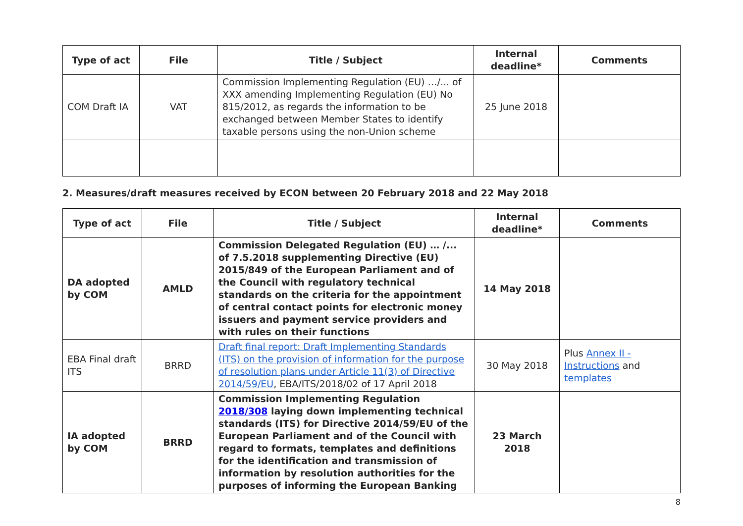| Type of act | File | Title / Subject | Internal deadline* | Comments |
| --- | --- | --- | --- | --- |
| COM Draft IA | VAT | Commission Implementing Regulation (EU) …/... of XXX amending Implementing Regulation (EU) No 815/2012, as regards the information to be exchanged between Member States to identify taxable persons using the non-Union scheme | 25 June 2018 | |
2. Measures/draft measures received by ECON between 20 February 2018 and 22 May 2018
| Type of act | File | Title / Subject | Internal deadline* | Comments |
| --- | --- | --- | --- | --- |
| DA adopted by COM | AMLD | Commission Delegated Regulation (EU) … /... of 7.5.2018 supplementing Directive (EU) 2015/849 of the European Parliament and of the Council with regulatory technical standards on the criteria for the appointment of central contact points for electronic money issuers and payment service providers and with rules on their functions | 14 May 2018 | |
| EBA Final draft ITS | BRRD | Draft final report: Draft Implementing Standards (ITS) on the provision of information for the purpose of resolution plans under Article 11(3) of Directive 2014/59/EU , EBA/ITS/2018/02 of 17 April 2018 | 30 May 2018 | Plus Annex II - Instructions and templates |
| IA adopted by COM | BRRD | Commission Implementing Regulation 2018/308 laying down implementing technical standards (ITS) for Directive 2014/59/EU of the European Parliament and of the Council with regard to formats, templates and definitions for the identification and transmission of information by resolution authorities for the purposes of informing the European Banking | 23 March 2018 | |
8